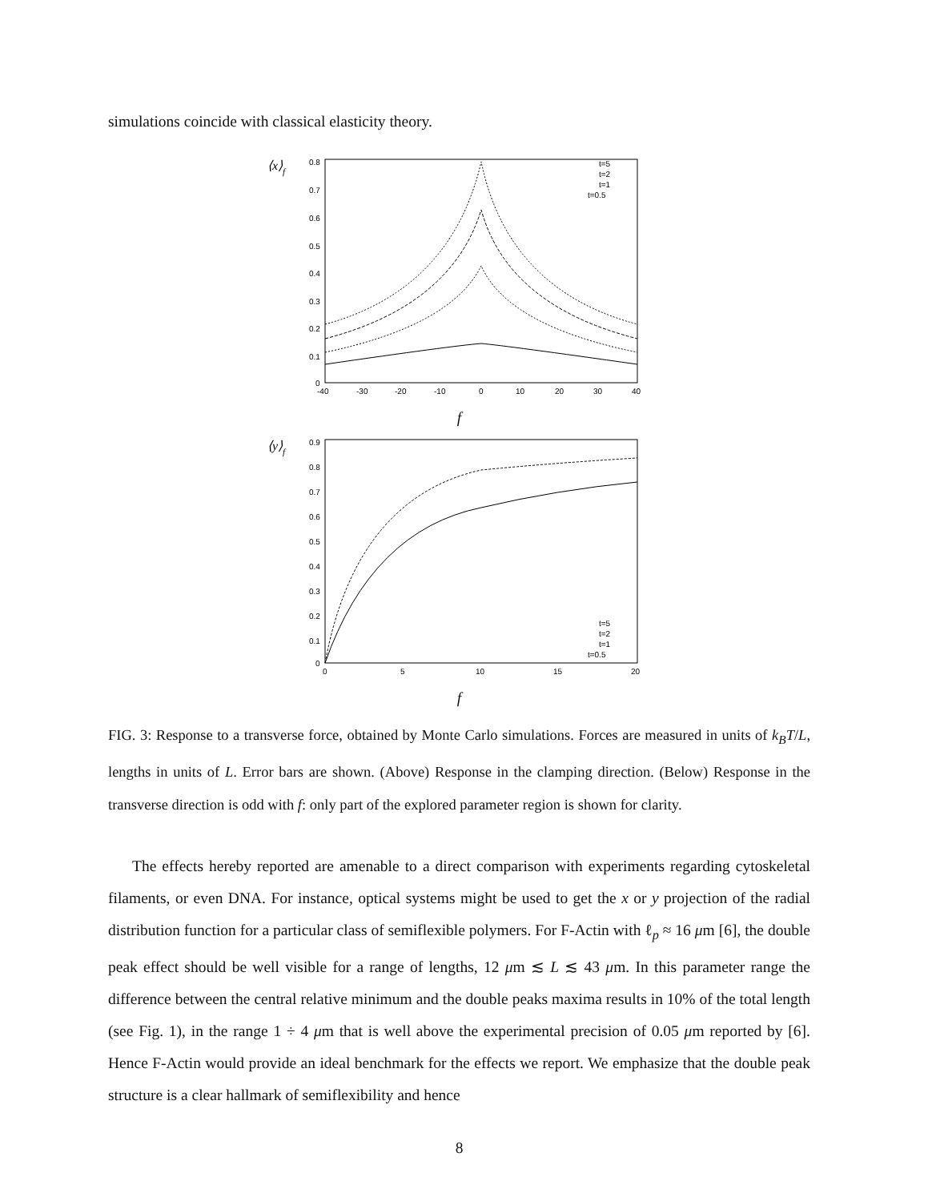simulations coincide with classical elasticity theory.
⟨x⟩f
0.8
0.7
0.6
0.5
0.4
0.3
0.2
0.1
0
-40
-30
-20
-10
0
10
20
30
40
t=5
t=2
t=1
t=0.5
f
⟨y⟩f
0.9
0.8
0.7
0.6
0.5
0.4
0.3
0.2
0.1
0
0
5
10
15
20
t=5
t=2
t=1
t=0.5
f
FIG. 3: Response to a transverse force, obtained by Monte Carlo simulations. Forces are measured in units of k<sub>B</sub>T/L, lengths in units of L. Error bars are shown. (Above) Response in the clamping direction. (Below) Response in the transverse direction is odd with f: only part of the explored parameter region is shown for clarity.
The effects hereby reported are amenable to a direct comparison with experiments regarding cytoskeletal filaments, or even DNA. For instance, optical systems might be used to get the x or y projection of the radial distribution function for a particular class of semiflexible polymers. For F-Actin with ℓ<sub>p</sub> ≈ 16 μm [6], the double peak effect should be well visible for a range of lengths, 12 μm ≲ L ≲ 43 μm. In this parameter range the difference between the central relative minimum and the double peaks maxima results in 10% of the total length (see Fig. 1), in the range 1 ÷ 4 μm that is well above the experimental precision of 0.05 μm reported by [6]. Hence F-Actin would provide an ideal benchmark for the effects we report. We emphasize that the double peak structure is a clear hallmark of semiflexibility and hence
8